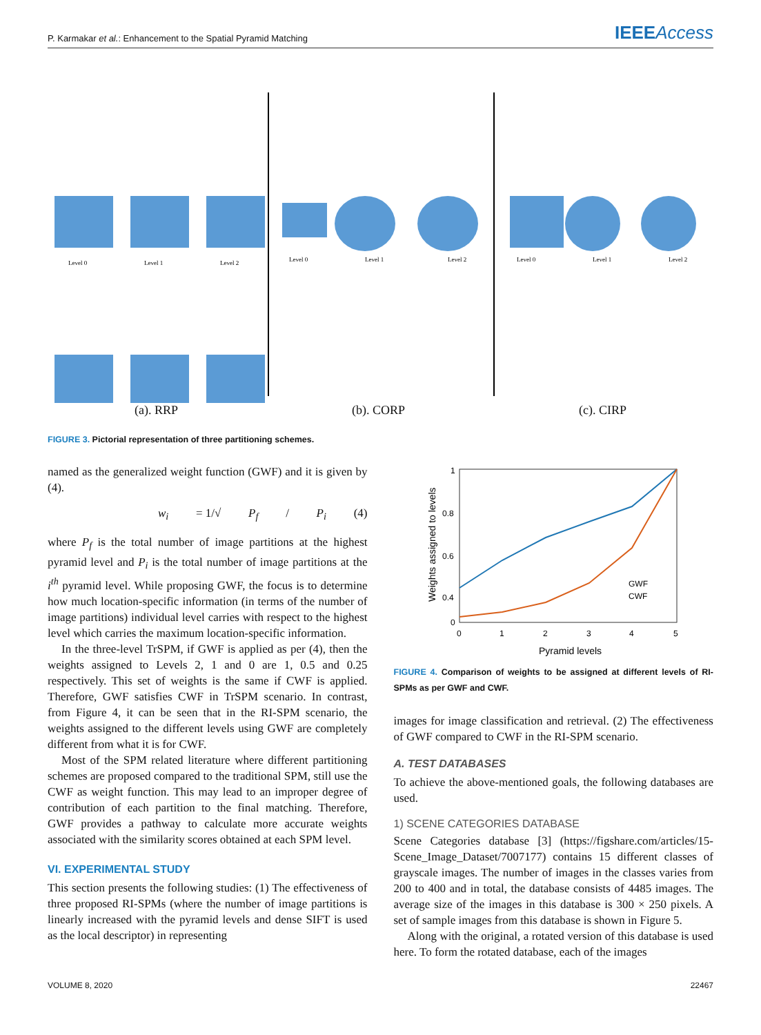P. Karmakar et al.: Enhancement to the Spatial Pyramid Matching IEEEAccess
Level 0
Level 1
Level 2
Level 0
Level 1
Level 2
Level 0
Level 1
Level 2
(a). RRP (b). CORP (c). CIRP
FIGURE 3. Pictorial representation of three partitioning schemes.
named as the generalized weight function (GWF) and it is given by (4).
w<sub>i</sub> = 1/√ P<sub>f</sub> / P<sub>i</sub> (4)
where P<sub>f</sub> is the total number of image partitions at the highest pyramid level and P<sub>i</sub> is the total number of image partitions at the i<sup>th</sup> pyramid level. While proposing GWF, the focus is to determine how much location-specific information (in terms of the number of image partitions) individual level carries with respect to the highest level which carries the maximum location-specific information.
In the three-level TrSPM, if GWF is applied as per (4), then the weights assigned to Levels 2, 1 and 0 are 1, 0.5 and 0.25 respectively. This set of weights is the same if CWF is applied. Therefore, GWF satisfies CWF in TrSPM scenario. In contrast, from Figure 4, it can be seen that in the RI-SPM scenario, the weights assigned to the different levels using GWF are completely different from what it is for CWF.
Most of the SPM related literature where different partitioning schemes are proposed compared to the traditional SPM, still use the CWF as weight function. This may lead to an improper degree of contribution of each partition to the final matching. Therefore, GWF provides a pathway to calculate more accurate weights associated with the similarity scores obtained at each SPM level.
VI. EXPERIMENTAL STUDY
This section presents the following studies: (1) The effectiveness of three proposed RI-SPMs (where the number of image partitions is linearly increased with the pyramid levels and dense SIFT is used as the local descriptor) in representing
1
0.8
0.6
0.4
0
0
1
2
3
4
5
Pyramid levels
GWF
CWF
Weights assigned to levels
FIGURE 4. Comparison of weights to be assigned at different levels of RI-SPMs as per GWF and CWF.
images for image classification and retrieval. (2) The effectiveness of GWF compared to CWF in the RI-SPM scenario.
A. TEST DATABASES
To achieve the above-mentioned goals, the following databases are used.
1) SCENE CATEGORIES DATABASE
Scene Categories database [3] (https://figshare.com/articles/15-Scene_Image_Dataset/7007177) contains 15 different classes of grayscale images. The number of images in the classes varies from 200 to 400 and in total, the database consists of 4485 images. The average size of the images in this database is 300 × 250 pixels. A set of sample images from this database is shown in Figure 5.
Along with the original, a rotated version of this database is used here. To form the rotated database, each of the images
VOLUME 8, 2020 22467